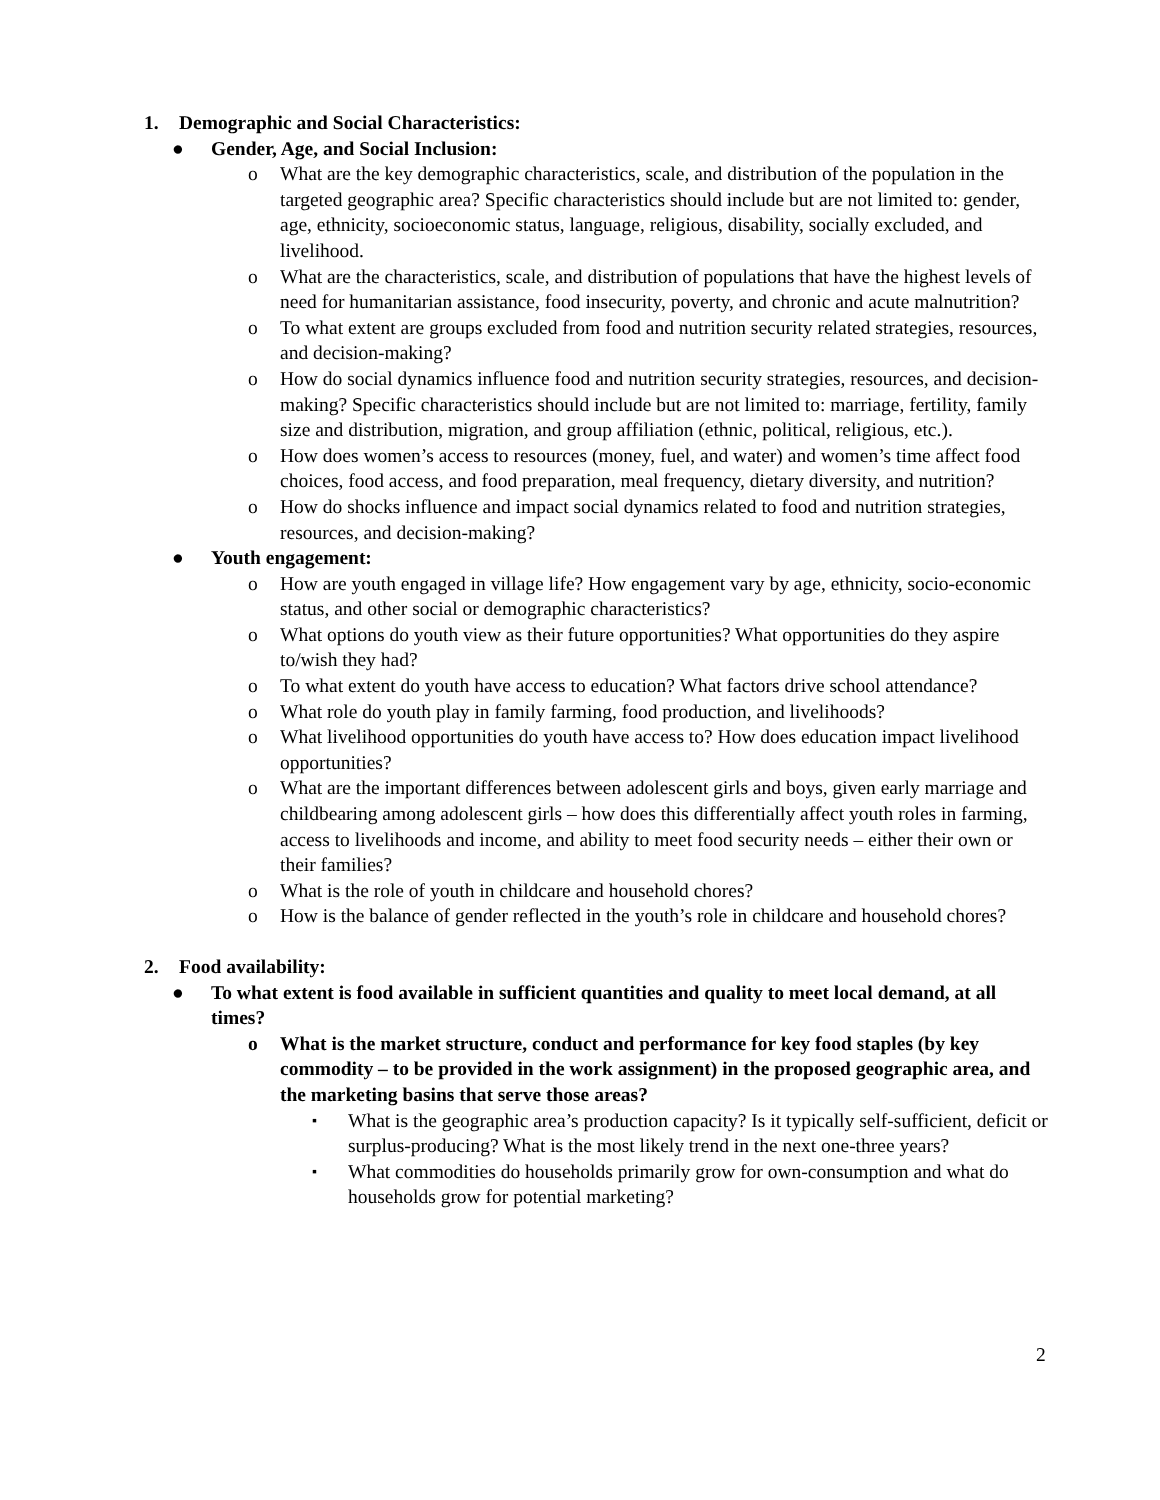1. Demographic and Social Characteristics:
● Gender, Age, and Social Inclusion:
o What are the key demographic characteristics, scale, and distribution of the population in the targeted geographic area? Specific characteristics should include but are not limited to: gender, age, ethnicity, socioeconomic status, language, religious, disability, socially excluded, and livelihood.
o What are the characteristics, scale, and distribution of populations that have the highest levels of need for humanitarian assistance, food insecurity, poverty, and chronic and acute malnutrition?
o To what extent are groups excluded from food and nutrition security related strategies, resources, and decision-making?
o How do social dynamics influence food and nutrition security strategies, resources, and decision-making? Specific characteristics should include but are not limited to: marriage, fertility, family size and distribution, migration, and group affiliation (ethnic, political, religious, etc.).
o How does women’s access to resources (money, fuel, and water) and women’s time affect food choices, food access, and food preparation, meal frequency, dietary diversity, and nutrition?
o How do shocks influence and impact social dynamics related to food and nutrition strategies, resources, and decision-making?
● Youth engagement:
o How are youth engaged in village life? How engagement vary by age, ethnicity, socio-economic status, and other social or demographic characteristics?
o What options do youth view as their future opportunities? What opportunities do they aspire to/wish they had?
o To what extent do youth have access to education? What factors drive school attendance?
o What role do youth play in family farming, food production, and livelihoods?
o What livelihood opportunities do youth have access to? How does education impact livelihood opportunities?
o What are the important differences between adolescent girls and boys, given early marriage and childbearing among adolescent girls – how does this differentially affect youth roles in farming, access to livelihoods and income, and ability to meet food security needs – either their own or their families?
o What is the role of youth in childcare and household chores?
o How is the balance of gender reflected in the youth’s role in childcare and household chores?
2. Food availability:
● To what extent is food available in sufficient quantities and quality to meet local demand, at all times?
o What is the market structure, conduct and performance for key food staples (by key commodity – to be provided in the work assignment) in the proposed geographic area, and the marketing basins that serve those areas?
▪ What is the geographic area’s production capacity? Is it typically self-sufficient, deficit or surplus-producing? What is the most likely trend in the next one-three years?
▪ What commodities do households primarily grow for own-consumption and what do households grow for potential marketing?
2